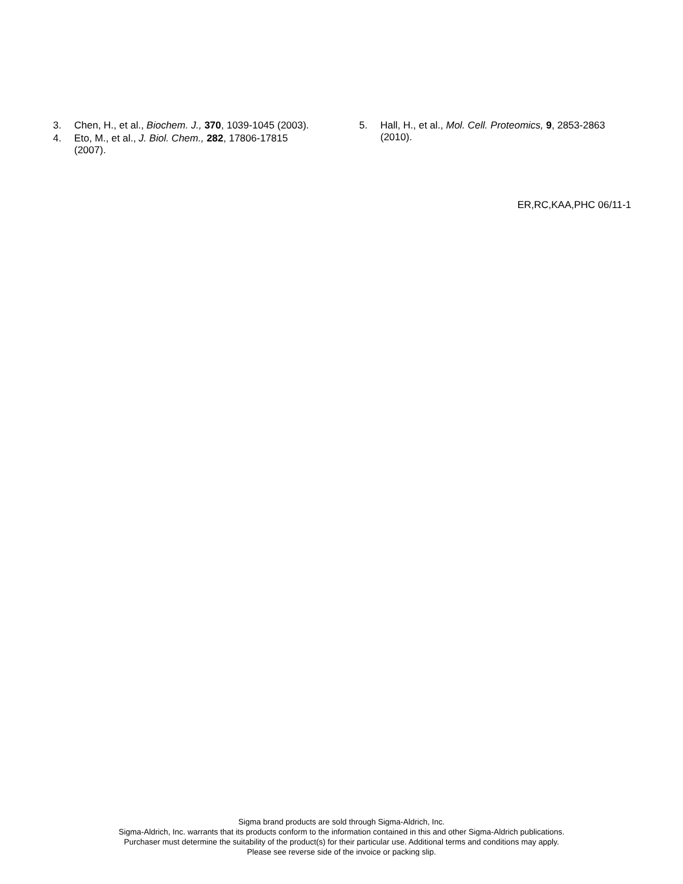3. Chen, H., et al., Biochem. J., 370, 1039-1045 (2003).
4. Eto, M., et al., J. Biol. Chem., 282, 17806-17815 (2007).
5. Hall, H., et al., Mol. Cell. Proteomics, 9, 2853-2863 (2010).
ER,RC,KAA,PHC 06/11-1
Sigma brand products are sold through Sigma-Aldrich, Inc.
Sigma-Aldrich, Inc. warrants that its products conform to the information contained in this and other Sigma-Aldrich publications.
Purchaser must determine the suitability of the product(s) for their particular use. Additional terms and conditions may apply.
Please see reverse side of the invoice or packing slip.